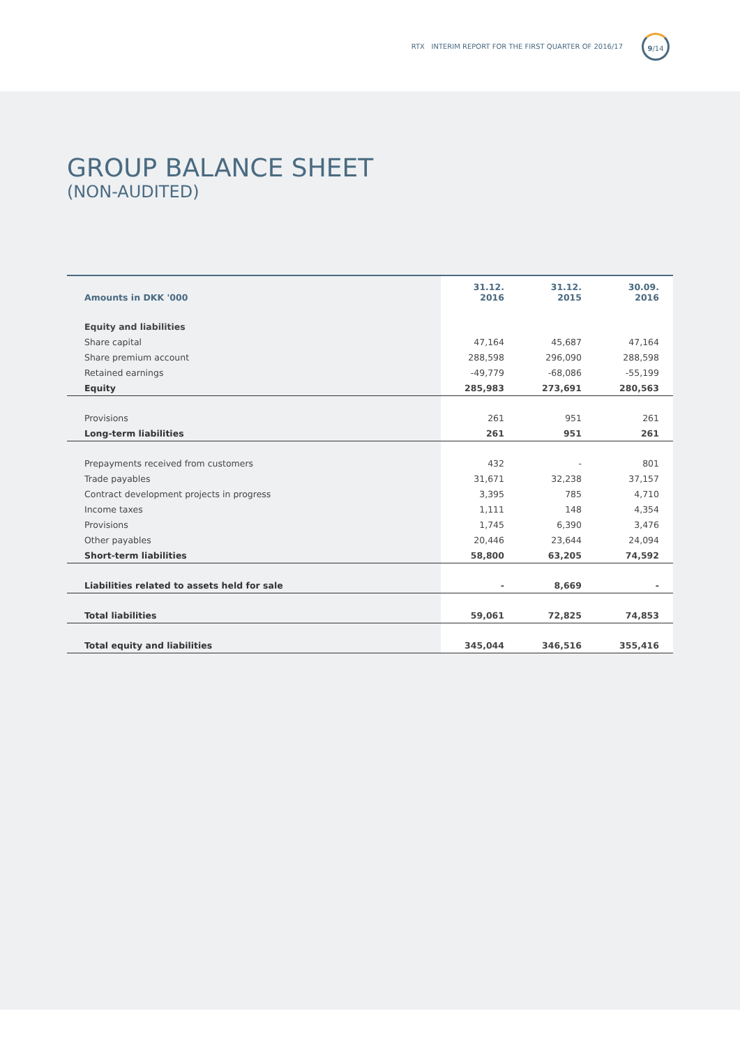RTX INTERIM REPORT FOR THE FIRST QUARTER OF 2016/17
9/14
GROUP BALANCE SHEET
(NON-AUDITED)
| Amounts in DKK '000 | 31.12. 2016 | 31.12. 2015 | 30.09. 2016 |
| --- | --- | --- | --- |
| Equity and liabilities | | | |
| Share capital | 47,164 | 45,687 | 47,164 |
| Share premium account | 288,598 | 296,090 | 288,598 |
| Retained earnings | -49,779 | -68,086 | -55,199 |
| Equity | 285,983 | 273,691 | 280,563 |
| Provisions | 261 | 951 | 261 |
| Long-term liabilities | 261 | 951 | 261 |
| Prepayments received from customers | 432 | - | 801 |
| Trade payables | 31,671 | 32,238 | 37,157 |
| Contract development projects in progress | 3,395 | 785 | 4,710 |
| Income taxes | 1,111 | 148 | 4,354 |
| Provisions | 1,745 | 6,390 | 3,476 |
| Other payables | 20,446 | 23,644 | 24,094 |
| Short-term liabilities | 58,800 | 63,205 | 74,592 |
| Liabilities related to assets held for sale | - | 8,669 | - |
| Total liabilities | 59,061 | 72,825 | 74,853 |
| Total equity and liabilities | 345,044 | 346,516 | 355,416 |